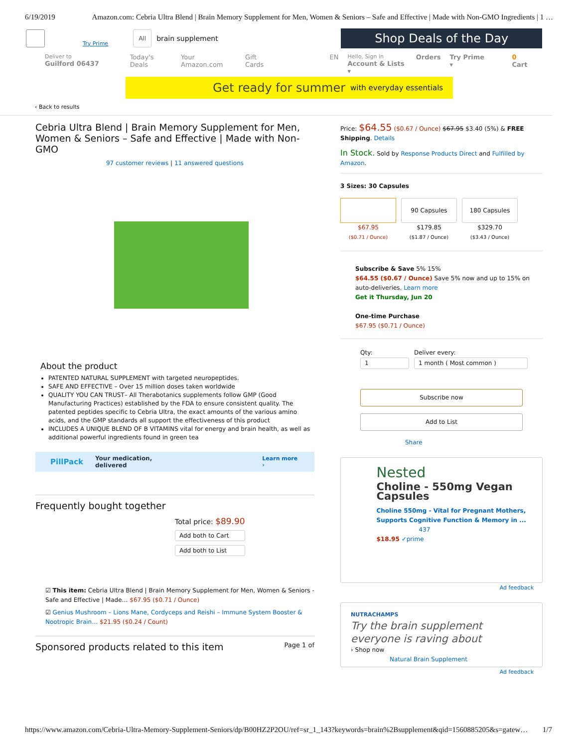6/19/2019 Amazon.com: Cebria Ultra Blend | Brain Memory Supplement for Men, Women & Seniors – Safe and Effective | Made with Non-GMO Ingredients | 1 …
Try Prime
All
brain supplement
Shop Deals of the Day
Deliver to
Guilford 06437
Today's Deals Your Amazon.com Gift Cards EN
Hello, Sign in
Account & Lists ▾
Orders Try Prime ▾ 0 Cart
Get ready for summer with everyday essentials
‹ Back to results
Cebria Ultra Blend | Brain Memory Supplement for Men, Women & Seniors – Safe and Effective | Made with Non-GMO
97 customer reviews | 11 answered questions
About the product
PATENTED NATURAL SUPPLEMENT with targeted neuropeptides.
SAFE AND EFFECTIVE – Over 15 million doses taken worldwide
QUALITY YOU CAN TRUST– All Therabotanics supplements follow GMP (Good Manufacturing Practices) established by the FDA to ensure consistent quality. The patented peptides specific to Cebria Ultra, the exact amounts of the various amino acids, and the GMP standards all support the effectiveness of this product
INCLUDES A UNIQUE BLEND OF B VITAMINS vital for energy and brain health, as well as additional powerful ingredients found in green tea
PillPack Your medication, delivered Learn more ›
Frequently bought together
Total price: $89.90
Add both to Cart
Add both to List
☑ This item: Cebria Ultra Blend | Brain Memory Supplement for Men, Women & Seniors - Safe and Effective | Made… $67.95 ($0.71 / Ounce)
☑ Genius Mushroom – Lions Mane, Cordyceps and Reishi – Immune System Booster & Nootropic Brain… $21.95 ($0.24 / Count)
Sponsored products related to this item Page 1 of
Price: $64.55 ($0.67 / Ounce) $67.95 $3.40 (5%) & FREE Shipping. Details
In Stock. Sold by Response Products Direct and Fulfilled by Amazon.
3 Sizes: 30 Capsules
$67.95
($0.71 / Ounce)
90 Capsules
$179.85
($1.87 / Ounce)
180 Capsules
$329.70
($3.43 / Ounce)
Subscribe & Save 5% 15%
$64.55 ($0.67 / Ounce) Save 5% now and up to 15% on auto-deliveries. Learn more
Get it Thursday, Jun 20
One-time Purchase
$67.95 ($0.71 / Ounce)
Qty:
1
Deliver every:
1 month ( Most common )
Subscribe now
Add to List
Share
Nested
Choline - 550mg Vegan Capsules
Choline 550mg - Vital for Pregnant Mothers, Supports Cognitive Function & Memory in ...
437
$18.95 ✓prime
Ad feedback
NUTRACHAMPS
Try the brain supplement
everyone is raving about
› Shop now
Natural Brain Supplement
Ad feedback
https://www.amazon.com/Cebria-Ultra-Memory-Supplement-Seniors/dp/B00HZ2P2OU/ref=sr_1_143?keywords=brain%2Bsupplement&qid=1560885205&s=gatew… 1/7